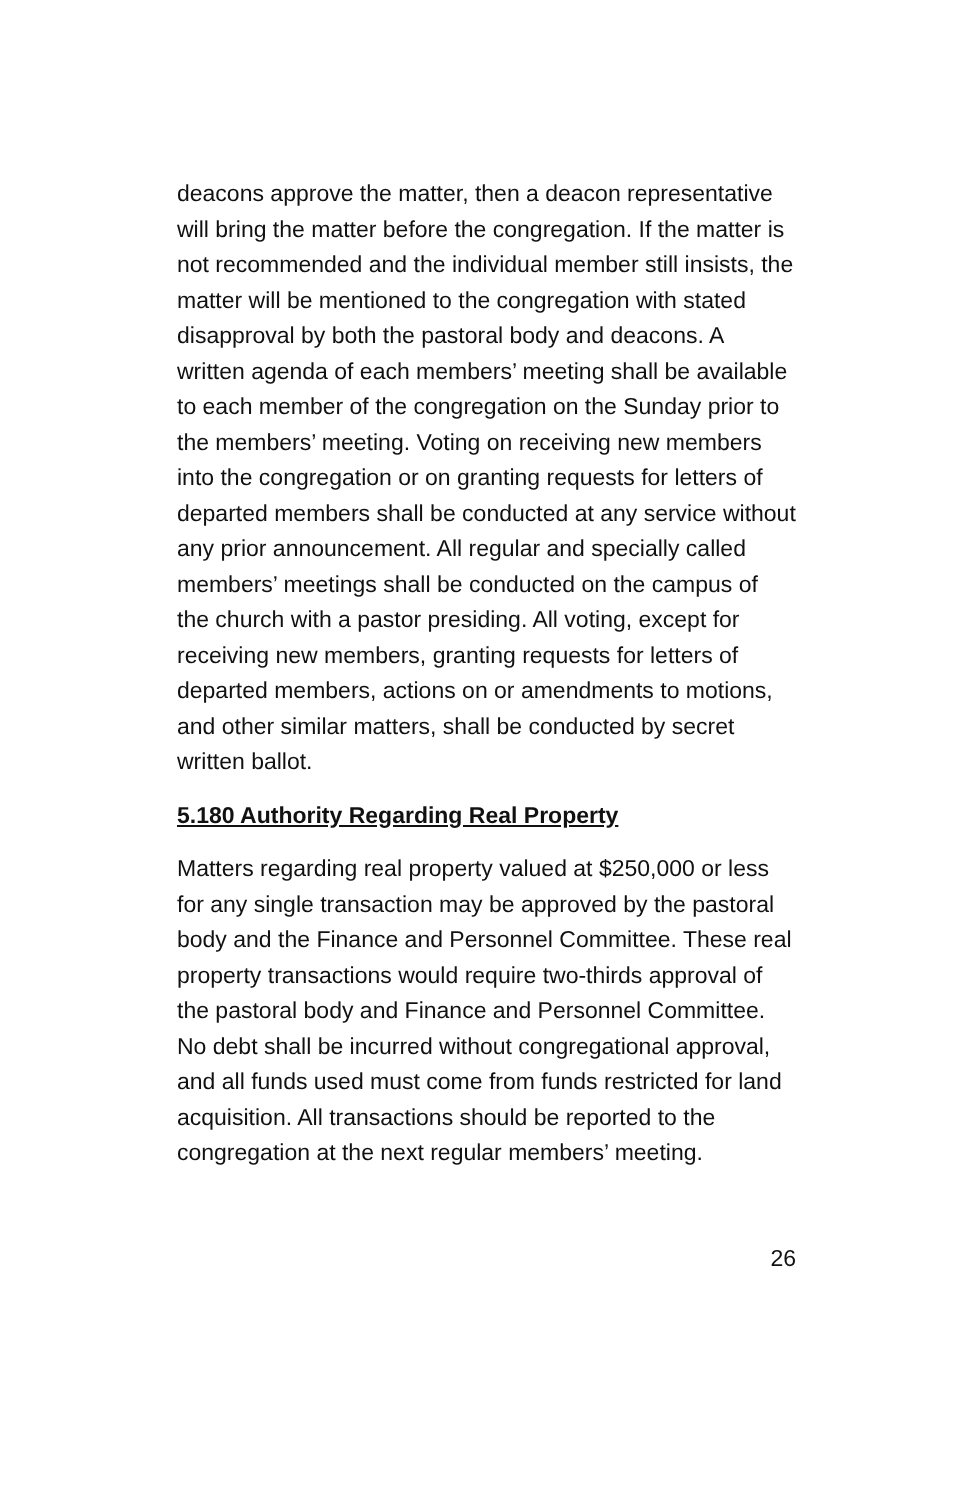deacons approve the matter, then a deacon representative will bring the matter before the congregation. If the matter is not recommended and the individual member still insists, the matter will be mentioned to the congregation with stated disapproval by both the pastoral body and deacons. A written agenda of each members’ meeting shall be available to each member of the congregation on the Sunday prior to the members’ meeting. Voting on receiving new members into the congregation or on granting requests for letters of departed members shall be conducted at any service without any prior announcement. All regular and specially called members’ meetings shall be conducted on the campus of the church with a pastor presiding. All voting, except for receiving new members, granting requests for letters of departed members, actions on or amendments to motions, and other similar matters, shall be conducted by secret written ballot.
5.180 Authority Regarding Real Property
Matters regarding real property valued at $250,000 or less for any single transaction may be approved by the pastoral body and the Finance and Personnel Committee. These real property transactions would require two-thirds approval of the pastoral body and Finance and Personnel Committee. No debt shall be incurred without congregational approval, and all funds used must come from funds restricted for land acquisition. All transactions should be reported to the congregation at the next regular members’ meeting.
26